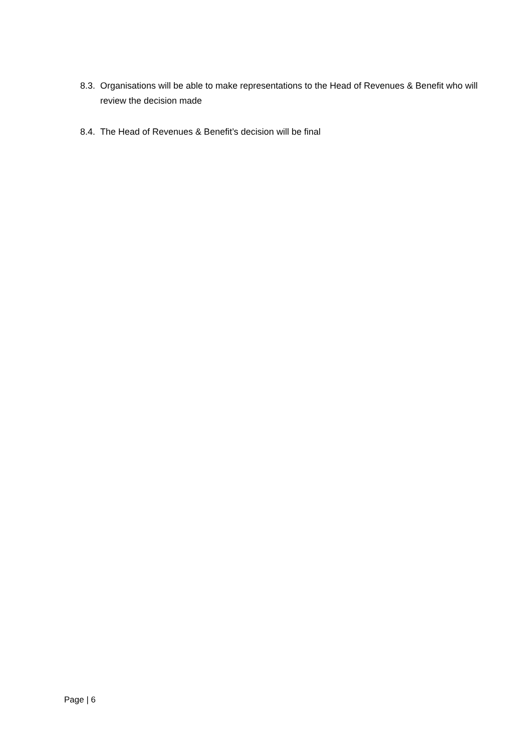8.3. Organisations will be able to make representations to the Head of Revenues & Benefit who will review the decision made
8.4. The Head of Revenues & Benefit’s decision will be final
Page | 6